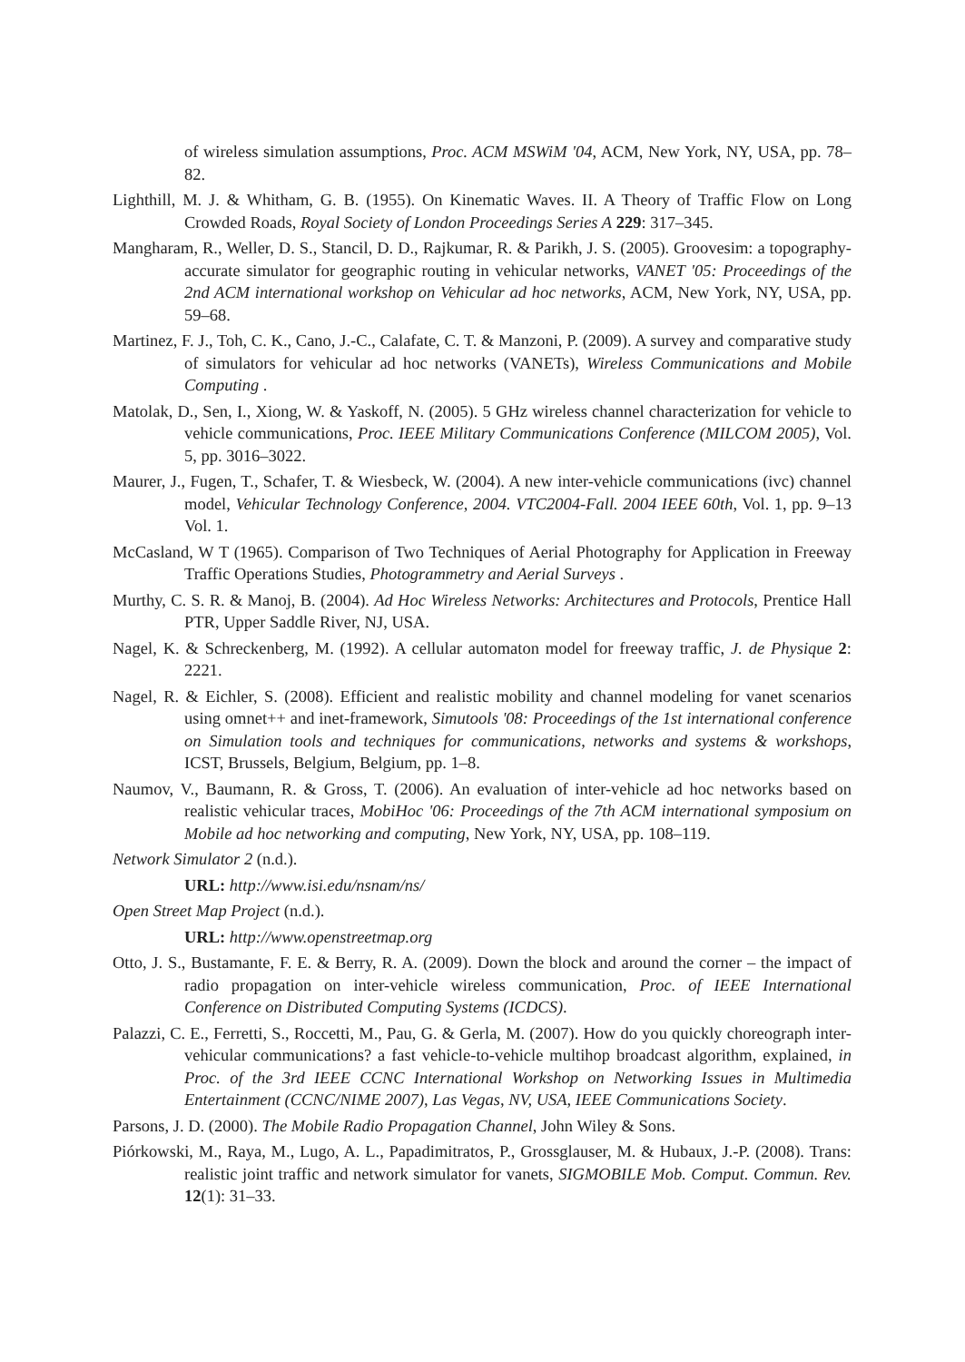of wireless simulation assumptions, Proc. ACM MSWiM '04, ACM, New York, NY, USA, pp. 78–82.
Lighthill, M. J. & Whitham, G. B. (1955). On Kinematic Waves. II. A Theory of Traffic Flow on Long Crowded Roads, Royal Society of London Proceedings Series A 229: 317–345.
Mangharam, R., Weller, D. S., Stancil, D. D., Rajkumar, R. & Parikh, J. S. (2005). Groovesim: a topography-accurate simulator for geographic routing in vehicular networks, VANET '05: Proceedings of the 2nd ACM international workshop on Vehicular ad hoc networks, ACM, New York, NY, USA, pp. 59–68.
Martinez, F. J., Toh, C. K., Cano, J.-C., Calafate, C. T. & Manzoni, P. (2009). A survey and comparative study of simulators for vehicular ad hoc networks (VANETs), Wireless Communications and Mobile Computing .
Matolak, D., Sen, I., Xiong, W. & Yaskoff, N. (2005). 5 GHz wireless channel characterization for vehicle to vehicle communications, Proc. IEEE Military Communications Conference (MILCOM 2005), Vol. 5, pp. 3016–3022.
Maurer, J., Fugen, T., Schafer, T. & Wiesbeck, W. (2004). A new inter-vehicle communications (ivc) channel model, Vehicular Technology Conference, 2004. VTC2004-Fall. 2004 IEEE 60th, Vol. 1, pp. 9–13 Vol. 1.
McCasland, W T (1965). Comparison of Two Techniques of Aerial Photography for Application in Freeway Traffic Operations Studies, Photogrammetry and Aerial Surveys .
Murthy, C. S. R. & Manoj, B. (2004). Ad Hoc Wireless Networks: Architectures and Protocols, Prentice Hall PTR, Upper Saddle River, NJ, USA.
Nagel, K. & Schreckenberg, M. (1992). A cellular automaton model for freeway traffic, J. de Physique 2: 2221.
Nagel, R. & Eichler, S. (2008). Efficient and realistic mobility and channel modeling for vanet scenarios using omnet++ and inet-framework, Simutools '08: Proceedings of the 1st international conference on Simulation tools and techniques for communications, networks and systems & workshops, ICST, Brussels, Belgium, Belgium, pp. 1–8.
Naumov, V., Baumann, R. & Gross, T. (2006). An evaluation of inter-vehicle ad hoc networks based on realistic vehicular traces, MobiHoc '06: Proceedings of the 7th ACM international symposium on Mobile ad hoc networking and computing, New York, NY, USA, pp. 108–119.
Network Simulator 2 (n.d.).
URL: http://www.isi.edu/nsnam/ns/
Open Street Map Project (n.d.).
URL: http://www.openstreetmap.org
Otto, J. S., Bustamante, F. E. & Berry, R. A. (2009). Down the block and around the corner – the impact of radio propagation on inter-vehicle wireless communication, Proc. of IEEE International Conference on Distributed Computing Systems (ICDCS).
Palazzi, C. E., Ferretti, S., Roccetti, M., Pau, G. & Gerla, M. (2007). How do you quickly choreograph inter-vehicular communications? a fast vehicle-to-vehicle multihop broadcast algorithm, explained, in Proc. of the 3rd IEEE CCNC International Workshop on Networking Issues in Multimedia Entertainment (CCNC/NIME 2007), Las Vegas, NV, USA, IEEE Communications Society.
Parsons, J. D. (2000). The Mobile Radio Propagation Channel, John Wiley & Sons.
Piórkowski, M., Raya, M., Lugo, A. L., Papadimitratos, P., Grossglauser, M. & Hubaux, J.-P. (2008). Trans: realistic joint traffic and network simulator for vanets, SIGMOBILE Mob. Comput. Commun. Rev. 12(1): 31–33.